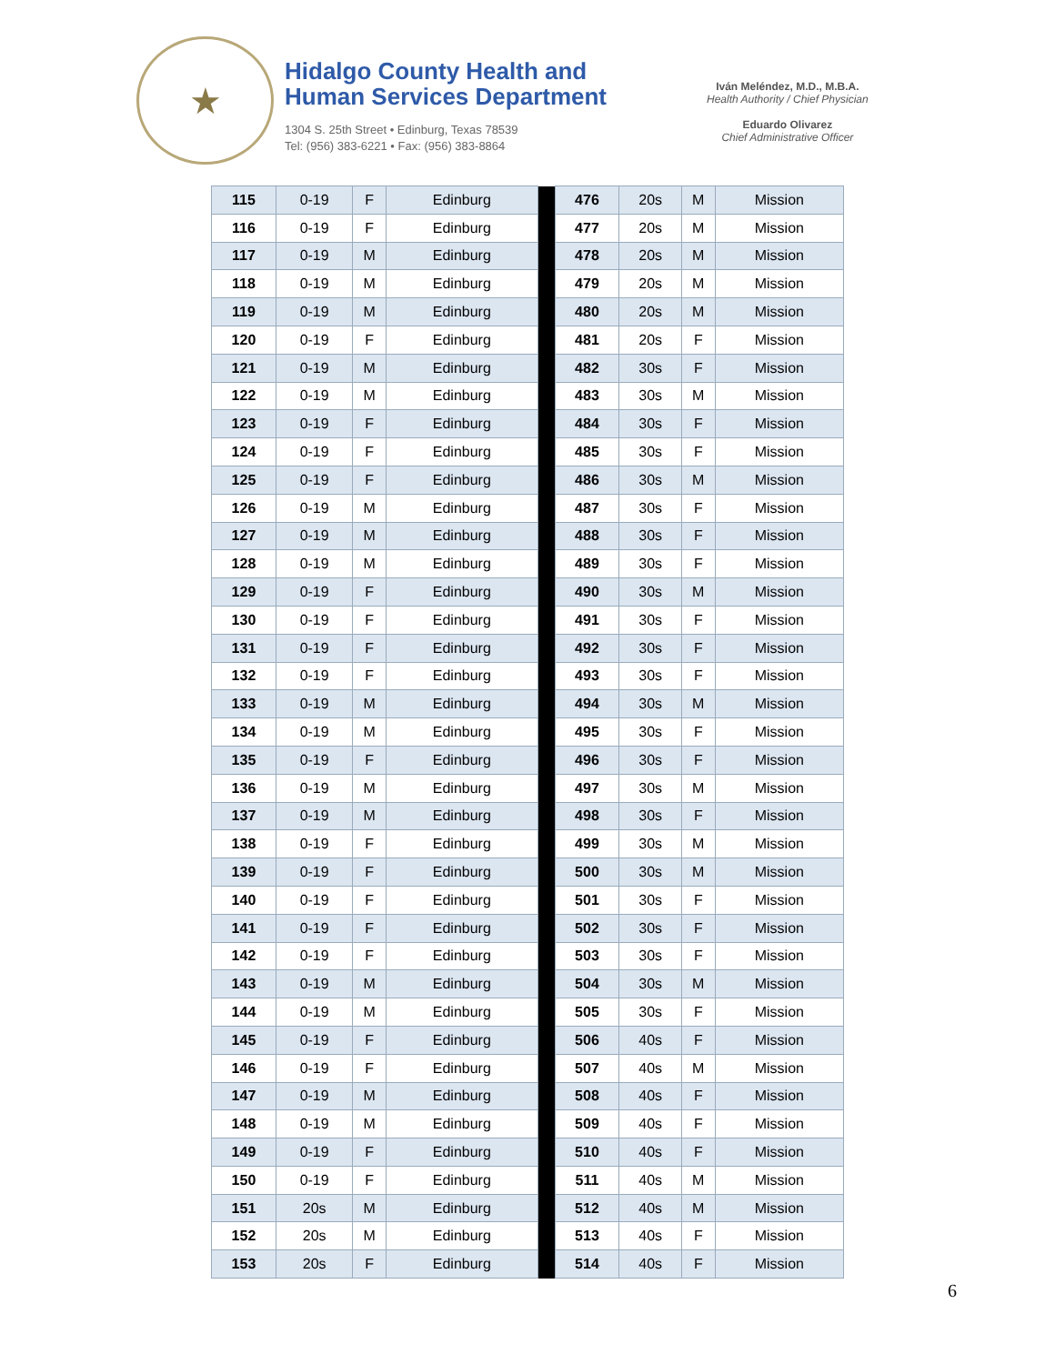★
Hidalgo County Health and
Human Services Department
1304 S. 25th Street • Edinburg, Texas 78539
Tel: (956) 383-6221 • Fax: (956) 383-8864
Iván Meléndez, M.D., M.B.A.
Health Authority / Chief Physician
Eduardo Olivarez
Chief Administrative Officer
| 115 | 0-19 | F | Edinburg | | 476 | 20s | M | Mission |
| 116 | 0-19 | F | Edinburg | | 477 | 20s | M | Mission |
| 117 | 0-19 | M | Edinburg | | 478 | 20s | M | Mission |
| 118 | 0-19 | M | Edinburg | | 479 | 20s | M | Mission |
| 119 | 0-19 | M | Edinburg | | 480 | 20s | M | Mission |
| 120 | 0-19 | F | Edinburg | | 481 | 20s | F | Mission |
| 121 | 0-19 | M | Edinburg | | 482 | 30s | F | Mission |
| 122 | 0-19 | M | Edinburg | | 483 | 30s | M | Mission |
| 123 | 0-19 | F | Edinburg | | 484 | 30s | F | Mission |
| 124 | 0-19 | F | Edinburg | | 485 | 30s | F | Mission |
| 125 | 0-19 | F | Edinburg | | 486 | 30s | M | Mission |
| 126 | 0-19 | M | Edinburg | | 487 | 30s | F | Mission |
| 127 | 0-19 | M | Edinburg | | 488 | 30s | F | Mission |
| 128 | 0-19 | M | Edinburg | | 489 | 30s | F | Mission |
| 129 | 0-19 | F | Edinburg | | 490 | 30s | M | Mission |
| 130 | 0-19 | F | Edinburg | | 491 | 30s | F | Mission |
| 131 | 0-19 | F | Edinburg | | 492 | 30s | F | Mission |
| 132 | 0-19 | F | Edinburg | | 493 | 30s | F | Mission |
| 133 | 0-19 | M | Edinburg | | 494 | 30s | M | Mission |
| 134 | 0-19 | M | Edinburg | | 495 | 30s | F | Mission |
| 135 | 0-19 | F | Edinburg | | 496 | 30s | F | Mission |
| 136 | 0-19 | M | Edinburg | | 497 | 30s | M | Mission |
| 137 | 0-19 | M | Edinburg | | 498 | 30s | F | Mission |
| 138 | 0-19 | F | Edinburg | | 499 | 30s | M | Mission |
| 139 | 0-19 | F | Edinburg | | 500 | 30s | M | Mission |
| 140 | 0-19 | F | Edinburg | | 501 | 30s | F | Mission |
| 141 | 0-19 | F | Edinburg | | 502 | 30s | F | Mission |
| 142 | 0-19 | F | Edinburg | | 503 | 30s | F | Mission |
| 143 | 0-19 | M | Edinburg | | 504 | 30s | M | Mission |
| 144 | 0-19 | M | Edinburg | | 505 | 30s | F | Mission |
| 145 | 0-19 | F | Edinburg | | 506 | 40s | F | Mission |
| 146 | 0-19 | F | Edinburg | | 507 | 40s | M | Mission |
| 147 | 0-19 | M | Edinburg | | 508 | 40s | F | Mission |
| 148 | 0-19 | M | Edinburg | | 509 | 40s | F | Mission |
| 149 | 0-19 | F | Edinburg | | 510 | 40s | F | Mission |
| 150 | 0-19 | F | Edinburg | | 511 | 40s | M | Mission |
| 151 | 20s | M | Edinburg | | 512 | 40s | M | Mission |
| 152 | 20s | M | Edinburg | | 513 | 40s | F | Mission |
| 153 | 20s | F | Edinburg | | 514 | 40s | F | Mission |
6